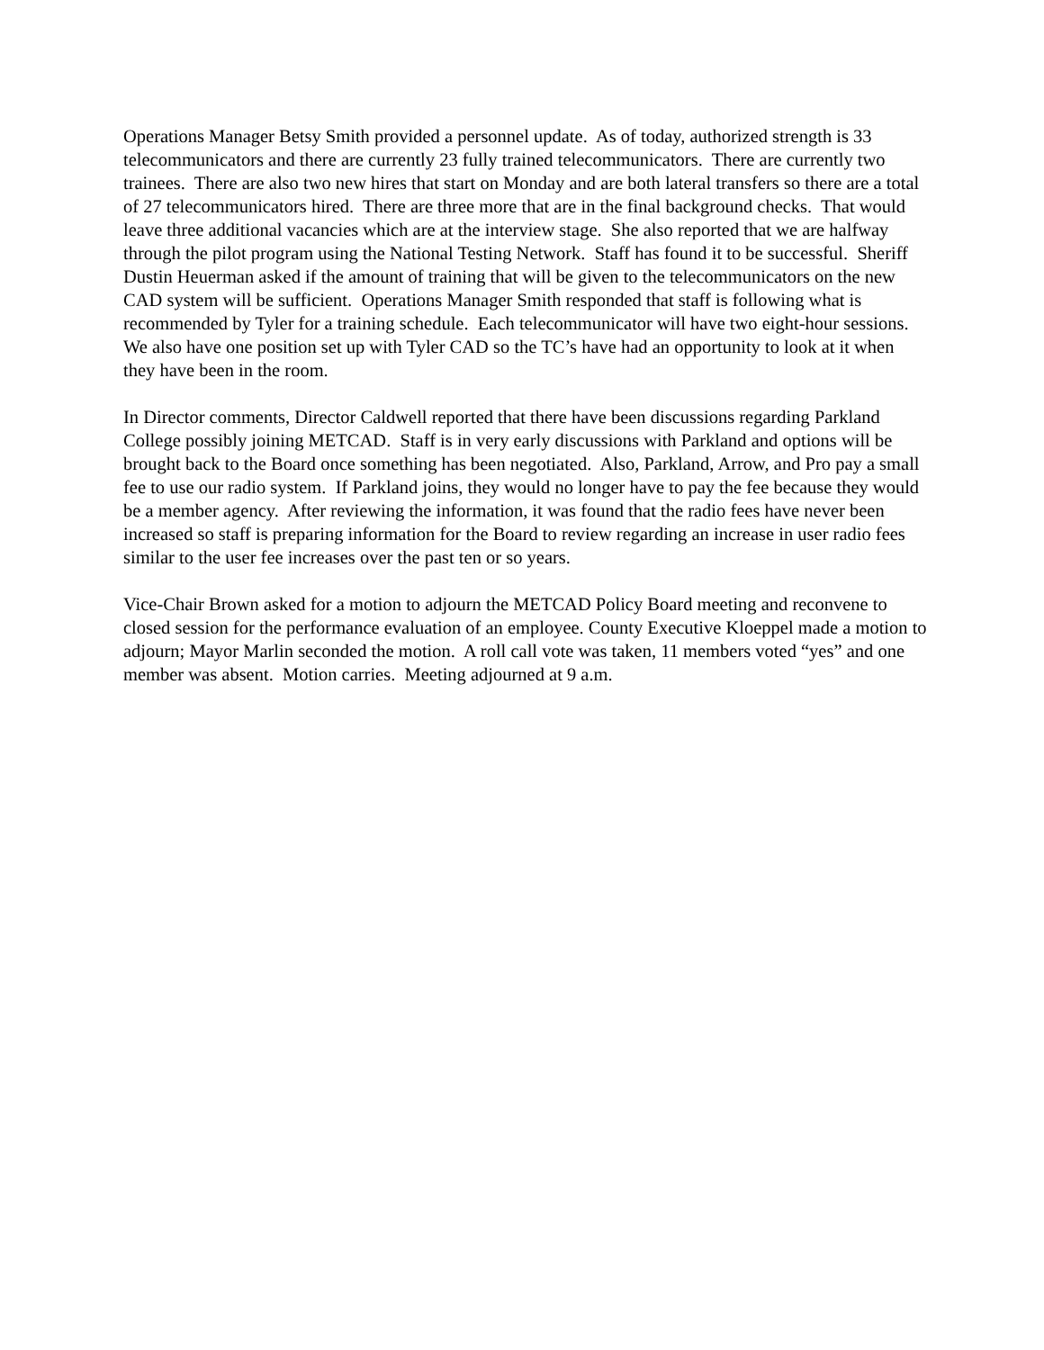Operations Manager Betsy Smith provided a personnel update. As of today, authorized strength is 33 telecommunicators and there are currently 23 fully trained telecommunicators. There are currently two trainees. There are also two new hires that start on Monday and are both lateral transfers so there are a total of 27 telecommunicators hired. There are three more that are in the final background checks. That would leave three additional vacancies which are at the interview stage. She also reported that we are halfway through the pilot program using the National Testing Network. Staff has found it to be successful. Sheriff Dustin Heuerman asked if the amount of training that will be given to the telecommunicators on the new CAD system will be sufficient. Operations Manager Smith responded that staff is following what is recommended by Tyler for a training schedule. Each telecommunicator will have two eight-hour sessions. We also have one position set up with Tyler CAD so the TC’s have had an opportunity to look at it when they have been in the room.
In Director comments, Director Caldwell reported that there have been discussions regarding Parkland College possibly joining METCAD. Staff is in very early discussions with Parkland and options will be brought back to the Board once something has been negotiated. Also, Parkland, Arrow, and Pro pay a small fee to use our radio system. If Parkland joins, they would no longer have to pay the fee because they would be a member agency. After reviewing the information, it was found that the radio fees have never been increased so staff is preparing information for the Board to review regarding an increase in user radio fees similar to the user fee increases over the past ten or so years.
Vice-Chair Brown asked for a motion to adjourn the METCAD Policy Board meeting and reconvene to closed session for the performance evaluation of an employee. County Executive Kloeppel made a motion to adjourn; Mayor Marlin seconded the motion. A roll call vote was taken, 11 members voted “yes” and one member was absent. Motion carries. Meeting adjourned at 9 a.m.